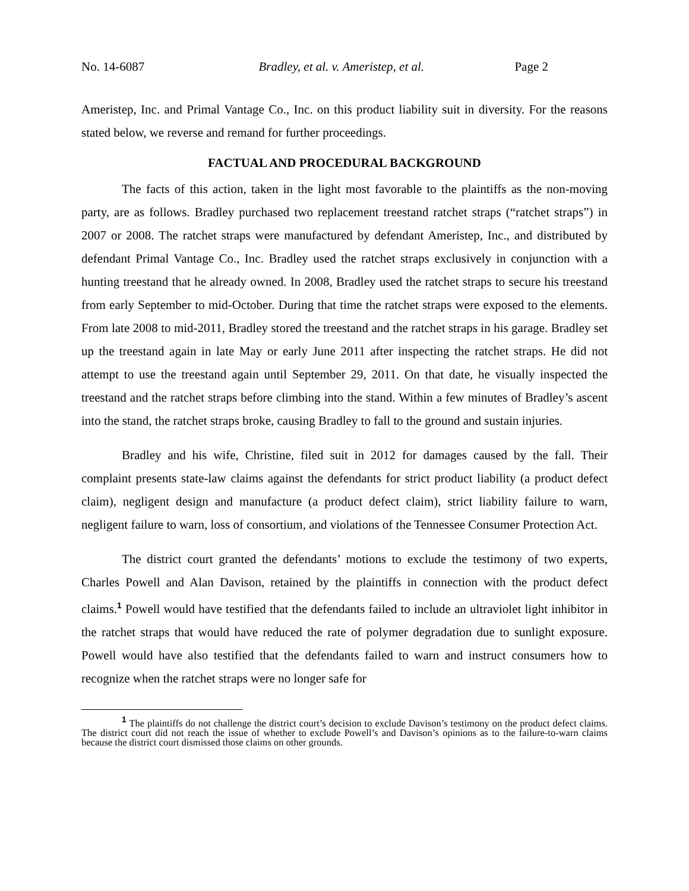No. 14-6087 Bradley, et al. v. Ameristep, et al. Page 2
Ameristep, Inc. and Primal Vantage Co., Inc. on this product liability suit in diversity. For the reasons stated below, we reverse and remand for further proceedings.
FACTUAL AND PROCEDURAL BACKGROUND
The facts of this action, taken in the light most favorable to the plaintiffs as the non-moving party, are as follows. Bradley purchased two replacement treestand ratchet straps (“ratchet straps”) in 2007 or 2008. The ratchet straps were manufactured by defendant Ameristep, Inc., and distributed by defendant Primal Vantage Co., Inc. Bradley used the ratchet straps exclusively in conjunction with a hunting treestand that he already owned. In 2008, Bradley used the ratchet straps to secure his treestand from early September to mid-October. During that time the ratchet straps were exposed to the elements. From late 2008 to mid-2011, Bradley stored the treestand and the ratchet straps in his garage. Bradley set up the treestand again in late May or early June 2011 after inspecting the ratchet straps. He did not attempt to use the treestand again until September 29, 2011. On that date, he visually inspected the treestand and the ratchet straps before climbing into the stand. Within a few minutes of Bradley’s ascent into the stand, the ratchet straps broke, causing Bradley to fall to the ground and sustain injuries.
Bradley and his wife, Christine, filed suit in 2012 for damages caused by the fall. Their complaint presents state-law claims against the defendants for strict product liability (a product defect claim), negligent design and manufacture (a product defect claim), strict liability failure to warn, negligent failure to warn, loss of consortium, and violations of the Tennessee Consumer Protection Act.
The district court granted the defendants’ motions to exclude the testimony of two experts, Charles Powell and Alan Davison, retained by the plaintiffs in connection with the product defect claims.<sup>1</sup> Powell would have testified that the defendants failed to include an ultraviolet light inhibitor in the ratchet straps that would have reduced the rate of polymer degradation due to sunlight exposure. Powell would have also testified that the defendants failed to warn and instruct consumers how to recognize when the ratchet straps were no longer safe for
<sup>1</sup> The plaintiffs do not challenge the district court’s decision to exclude Davison’s testimony on the product defect claims. The district court did not reach the issue of whether to exclude Powell’s and Davison’s opinions as to the failure-to-warn claims because the district court dismissed those claims on other grounds.